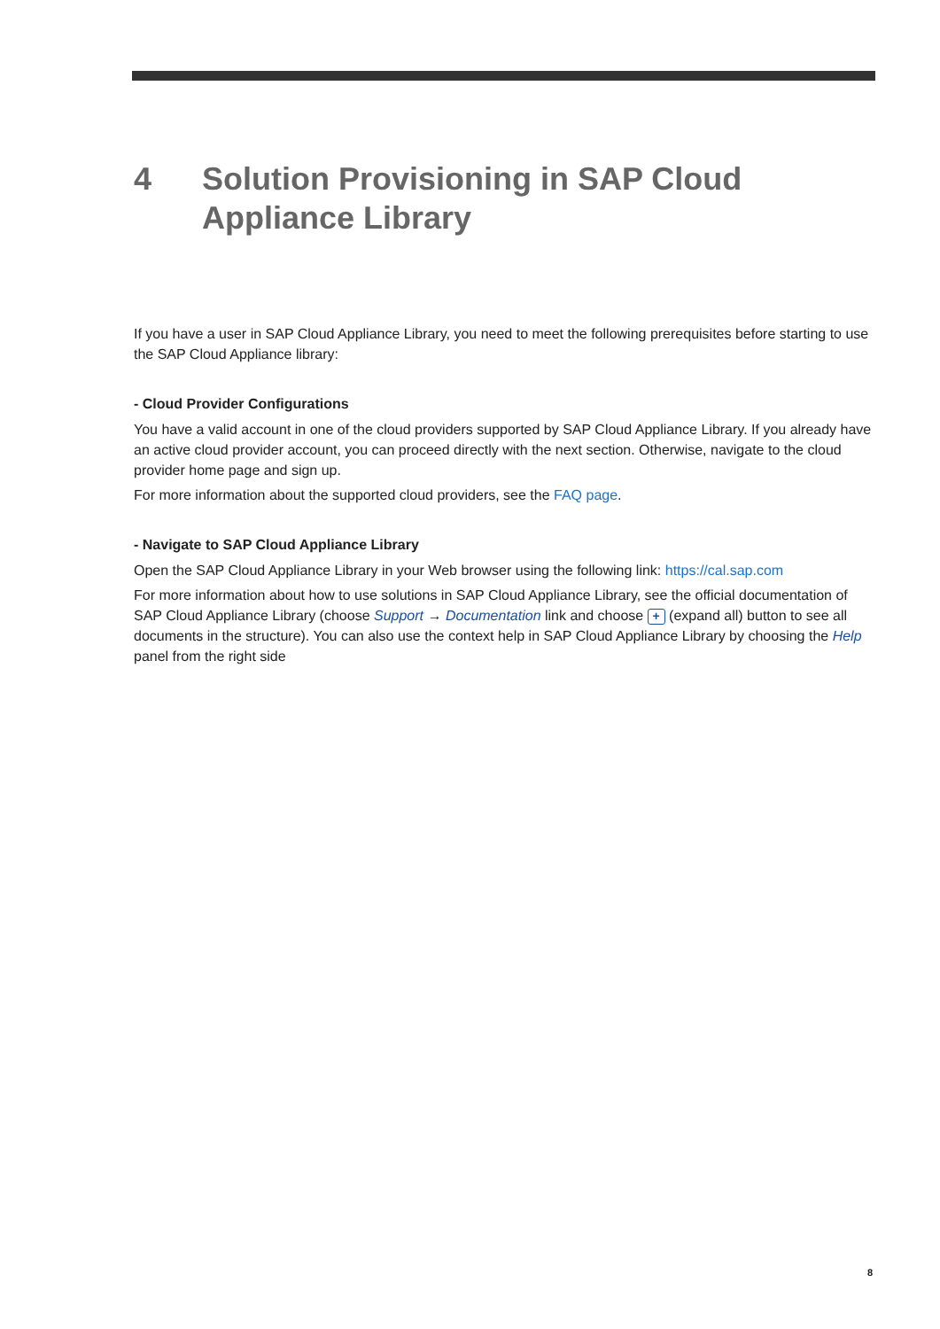4 Solution Provisioning in SAP Cloud
Appliance Library
If you have a user in SAP Cloud Appliance Library, you need to meet the following prerequisites before starting to use the SAP Cloud Appliance library:
- Cloud Provider Configurations
You have a valid account in one of the cloud providers supported by SAP Cloud Appliance Library. If you already have an active cloud provider account, you can proceed directly with the next section. Otherwise, navigate to the cloud provider home page and sign up.
For more information about the supported cloud providers, see the FAQ page.
- Navigate to SAP Cloud Appliance Library
Open the SAP Cloud Appliance Library in your Web browser using the following link: https://cal.sap.com
For more information about how to use solutions in SAP Cloud Appliance Library, see the official documentation of SAP Cloud Appliance Library (choose Support → Documentation link and choose + (expand all) button to see all documents in the structure). You can also use the context help in SAP Cloud Appliance Library by choosing the Help panel from the right side
8